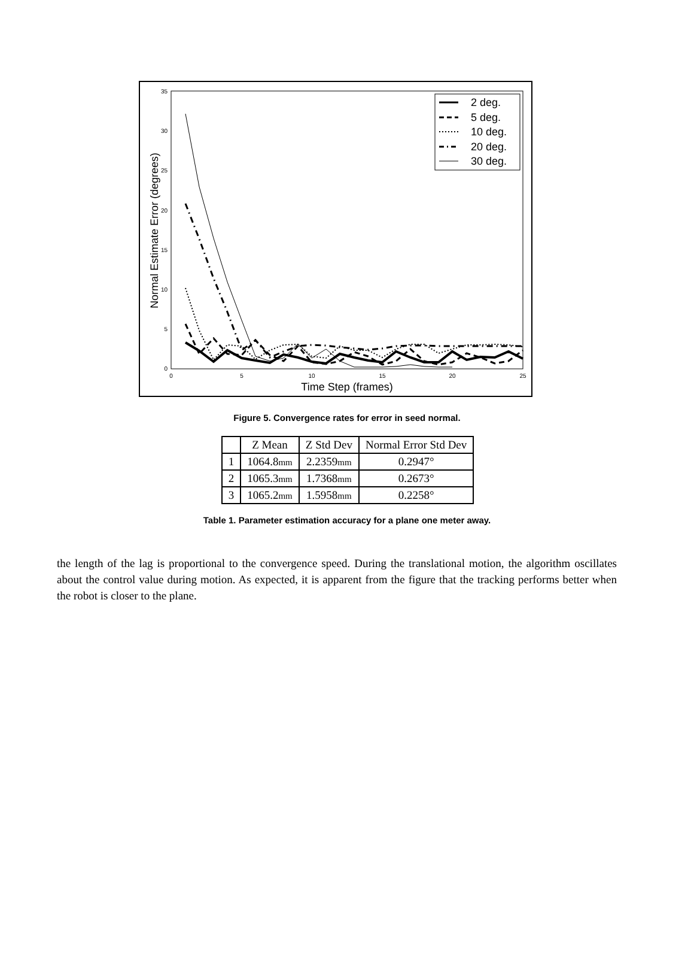0
5
10
15
20
25
30
35
0
5
10
15
20
25
Time Step (frames)
Normal Estimate Error (degrees)
2 deg.
5 deg.
10 deg.
20 deg.
30 deg.
Figure 5. Convergence rates for error in seed normal.
| | Z Mean | Z Std Dev | Normal Error Std Dev |
| --- | --- | --- | --- |
| 1 | 1064.8 mm | 2.2359 mm | 0.2947° |
| 2 | 1065.3 mm | 1.7368 mm | 0.2673° |
| 3 | 1065.2 mm | 1.5958 mm | 0.2258° |
Table 1. Parameter estimation accuracy for a plane one meter away.
the length of the lag is proportional to the convergence speed. During the translational motion, the algorithm oscillates about the control value during motion. As expected, it is apparent from the figure that the tracking performs better when the robot is closer to the plane.